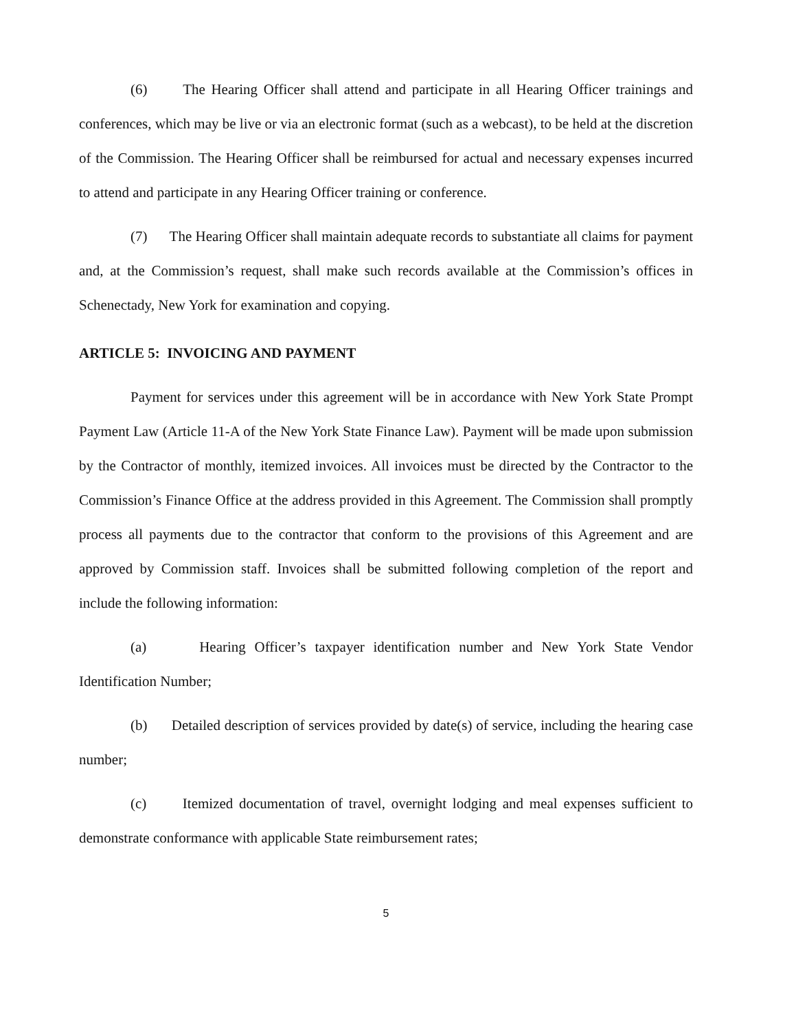(6) The Hearing Officer shall attend and participate in all Hearing Officer trainings and conferences, which may be live or via an electronic format (such as a webcast), to be held at the discretion of the Commission. The Hearing Officer shall be reimbursed for actual and necessary expenses incurred to attend and participate in any Hearing Officer training or conference.
(7) The Hearing Officer shall maintain adequate records to substantiate all claims for payment and, at the Commission’s request, shall make such records available at the Commission’s offices in Schenectady, New York for examination and copying.
ARTICLE 5: INVOICING AND PAYMENT
Payment for services under this agreement will be in accordance with New York State Prompt Payment Law (Article 11-A of the New York State Finance Law). Payment will be made upon submission by the Contractor of monthly, itemized invoices. All invoices must be directed by the Contractor to the Commission’s Finance Office at the address provided in this Agreement. The Commission shall promptly process all payments due to the contractor that conform to the provisions of this Agreement and are approved by Commission staff. Invoices shall be submitted following completion of the report and include the following information:
(a) Hearing Officer’s taxpayer identification number and New York State Vendor Identification Number;
(b) Detailed description of services provided by date(s) of service, including the hearing case number;
(c) Itemized documentation of travel, overnight lodging and meal expenses sufficient to demonstrate conformance with applicable State reimbursement rates;
5